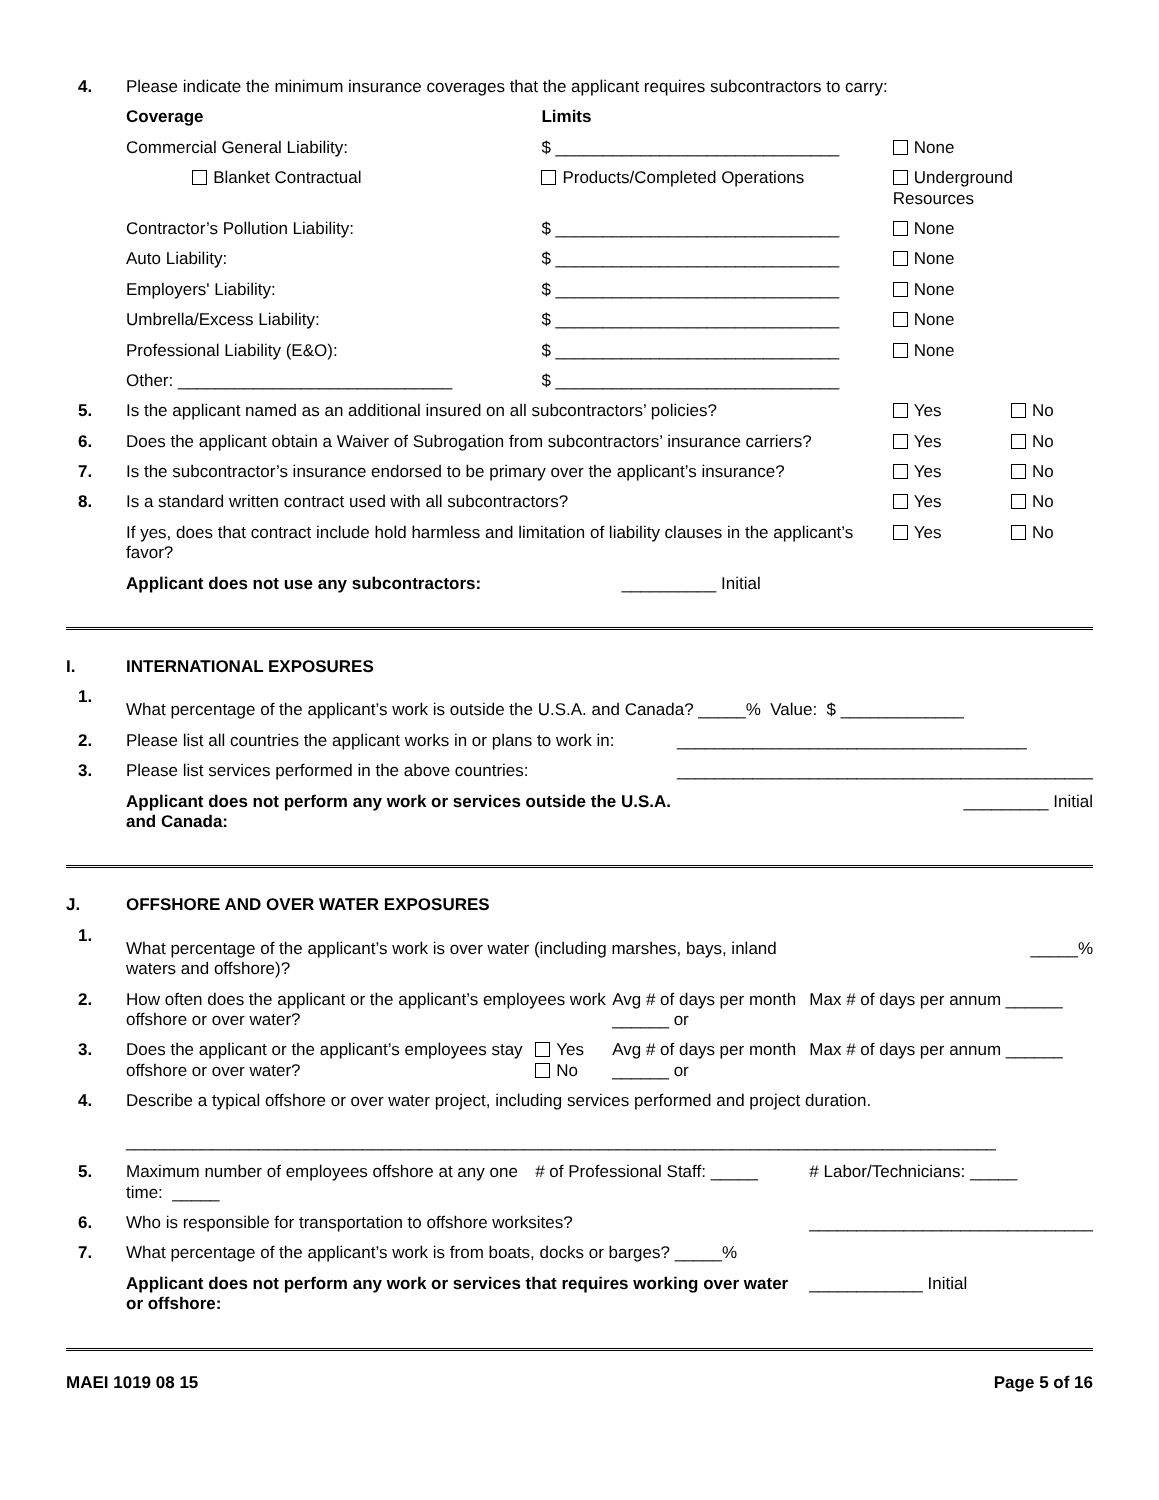| 4. | Please indicate the minimum insurance coverages that the applicant requires subcontractors to carry: | | | |
| | Coverage | Limits | | |
| | Commercial General Liability: | $ ______________________________ | None | |
| | Blanket Contractual | Products/Completed Operations | Underground Resources | |
| | Contractor’s Pollution Liability: | $ ______________________________ | None | |
| | Auto Liability: | $ ______________________________ | None | |
| | Employers' Liability: | $ ______________________________ | None | |
| | Umbrella/Excess Liability: | $ ______________________________ | None | |
| | Professional Liability (E&O): | $ ______________________________ | None | |
| | Other: _____________________________ | $ ______________________________ | | |
| 5. | Is the applicant named as an additional insured on all subcontractors’ policies? | | Yes | No |
| 6. | Does the applicant obtain a Waiver of Subrogation from subcontractors’ insurance carriers? | | Yes | No |
| 7. | Is the subcontractor’s insurance endorsed to be primary over the applicant’s insurance? | | Yes | No |
| 8. | Is a standard written contract used with all subcontractors? | | Yes | No |
| | If yes, does that contract include hold harmless and limitation of liability clauses in the applicant’s favor? | | Yes | No |
| | Applicant does not use any subcontractors: | __________ Initial | | |
| I. | INTERNATIONAL EXPOSURES | |
| 1. | What percentage of the applicant’s work is outside the U.S.A. and Canada? _____% Value: $ _____________ | |
| 2. | Please list all countries the applicant works in or plans to work in: | _____________________________________ |
| 3. | Please list services performed in the above countries: | ____________________________________________ |
| | Applicant does not perform any work or services outside the U.S.A. and Canada: | _________ Initial |
| J. | OFFSHORE AND OVER WATER EXPOSURES | | | |
| 1. | What percentage of the applicant’s work is over water (including marshes, bays, inland waters and offshore)? | | | _____% |
| 2. | How often does the applicant or the applicant’s employees work offshore or over water? | | Avg # of days per month ______ or | Max # of days per annum ______ |
| 3. | Does the applicant or the applicant’s employees stay offshore or over water? | Yes No | Avg # of days per month ______ or | Max # of days per annum ______ |
| 4. | Describe a typical offshore or over water project, including services performed and project duration. ____________________________________________________________________________________________ | | | |
| 5. | Maximum number of employees offshore at any one time: _____ | # of Professional Staff: _____ | | # Labor/Technicians: _____ |
| 6. | Who is responsible for transportation to offshore worksites? | | | ______________________________ |
| 7. | What percentage of the applicant’s work is from boats, docks or barges? _____% | | | |
| | Applicant does not perform any work or services that requires working over water or offshore: | | | ____________ Initial |
MAEI 1019 08 15 Page 5 of 16